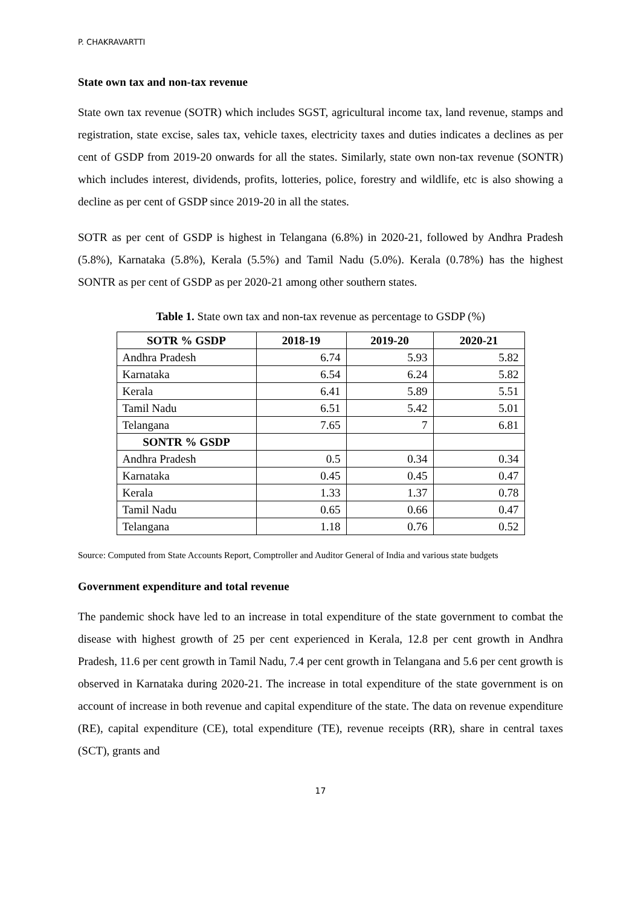P. CHAKRAVARTTI
State own tax and non-tax revenue
State own tax revenue (SOTR) which includes SGST, agricultural income tax, land revenue, stamps and registration, state excise, sales tax, vehicle taxes, electricity taxes and duties indicates a declines as per cent of GSDP from 2019-20 onwards for all the states. Similarly, state own non-tax revenue (SONTR) which includes interest, dividends, profits, lotteries, police, forestry and wildlife, etc is also showing a decline as per cent of GSDP since 2019-20 in all the states.
SOTR as per cent of GSDP is highest in Telangana (6.8%) in 2020-21, followed by Andhra Pradesh (5.8%), Karnataka (5.8%), Kerala (5.5%) and Tamil Nadu (5.0%). Kerala (0.78%) has the highest SONTR as per cent of GSDP as per 2020-21 among other southern states.
Table 1. State own tax and non-tax revenue as percentage to GSDP (%)
| SOTR % GSDP | 2018-19 | 2019-20 | 2020-21 |
| --- | --- | --- | --- |
| Andhra Pradesh | 6.74 | 5.93 | 5.82 |
| Karnataka | 6.54 | 6.24 | 5.82 |
| Kerala | 6.41 | 5.89 | 5.51 |
| Tamil Nadu | 6.51 | 5.42 | 5.01 |
| Telangana | 7.65 | 7 | 6.81 |
| SONTR % GSDP | | | |
| Andhra Pradesh | 0.5 | 0.34 | 0.34 |
| Karnataka | 0.45 | 0.45 | 0.47 |
| Kerala | 1.33 | 1.37 | 0.78 |
| Tamil Nadu | 0.65 | 0.66 | 0.47 |
| Telangana | 1.18 | 0.76 | 0.52 |
Source: Computed from State Accounts Report, Comptroller and Auditor General of India and various state budgets
Government expenditure and total revenue
The pandemic shock have led to an increase in total expenditure of the state government to combat the disease with highest growth of 25 per cent experienced in Kerala, 12.8 per cent growth in Andhra Pradesh, 11.6 per cent growth in Tamil Nadu, 7.4 per cent growth in Telangana and 5.6 per cent growth is observed in Karnataka during 2020-21. The increase in total expenditure of the state government is on account of increase in both revenue and capital expenditure of the state. The data on revenue expenditure (RE), capital expenditure (CE), total expenditure (TE), revenue receipts (RR), share in central taxes (SCT), grants and
17